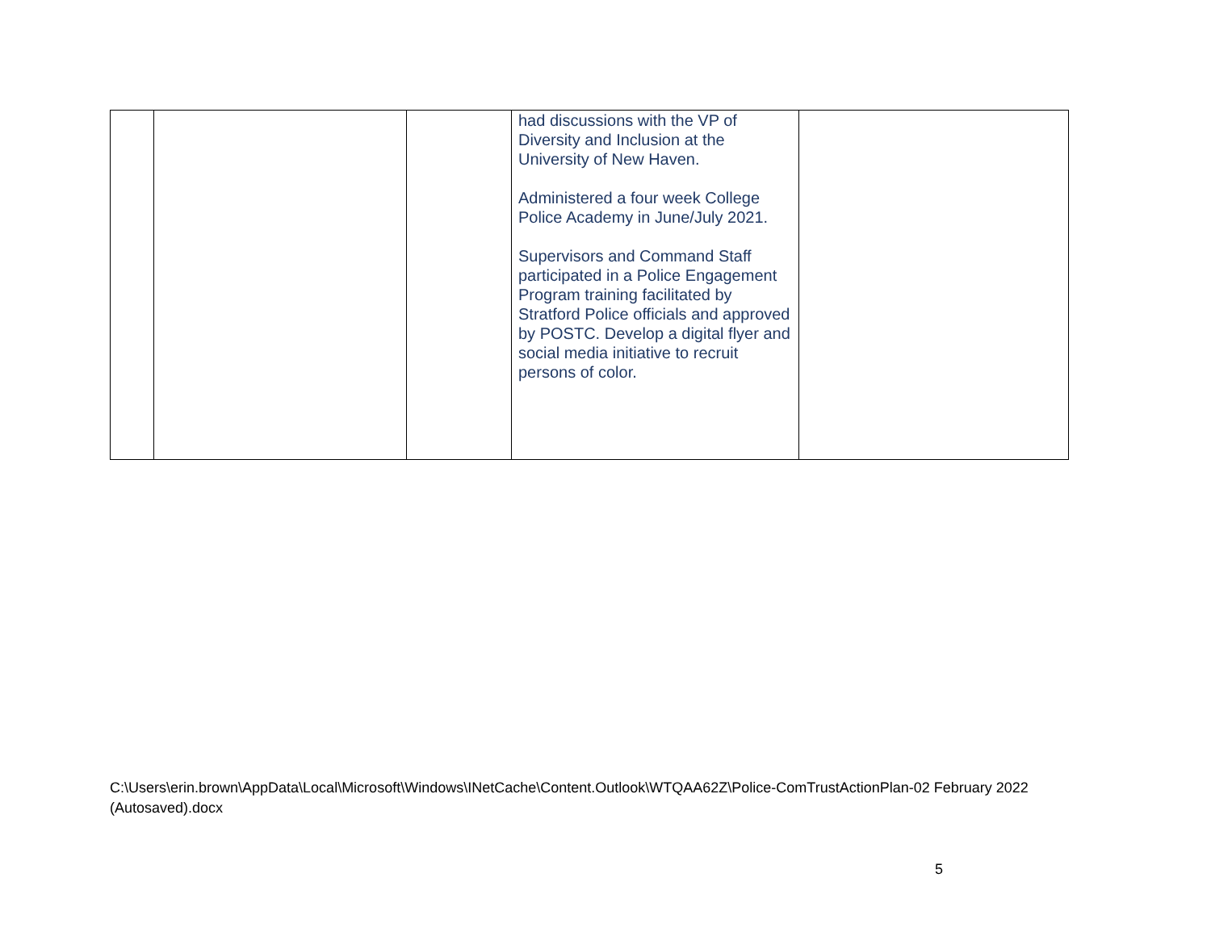| | | | had discussions with the VP of Diversity and Inclusion at the University of New Haven. Administered a four week College Police Academy in June/July 2021. Supervisors and Command Staff participated in a Police Engagement Program training facilitated by Stratford Police officials and approved by POSTC. Develop a digital flyer and social media initiative to recruit persons of color. | |
C:\Users\erin.brown\AppData\Local\Microsoft\Windows\INetCache\Content.Outlook\WTQAA62Z\Police-ComTrustActionPlan-02 February 2022 (Autosaved).docx
5